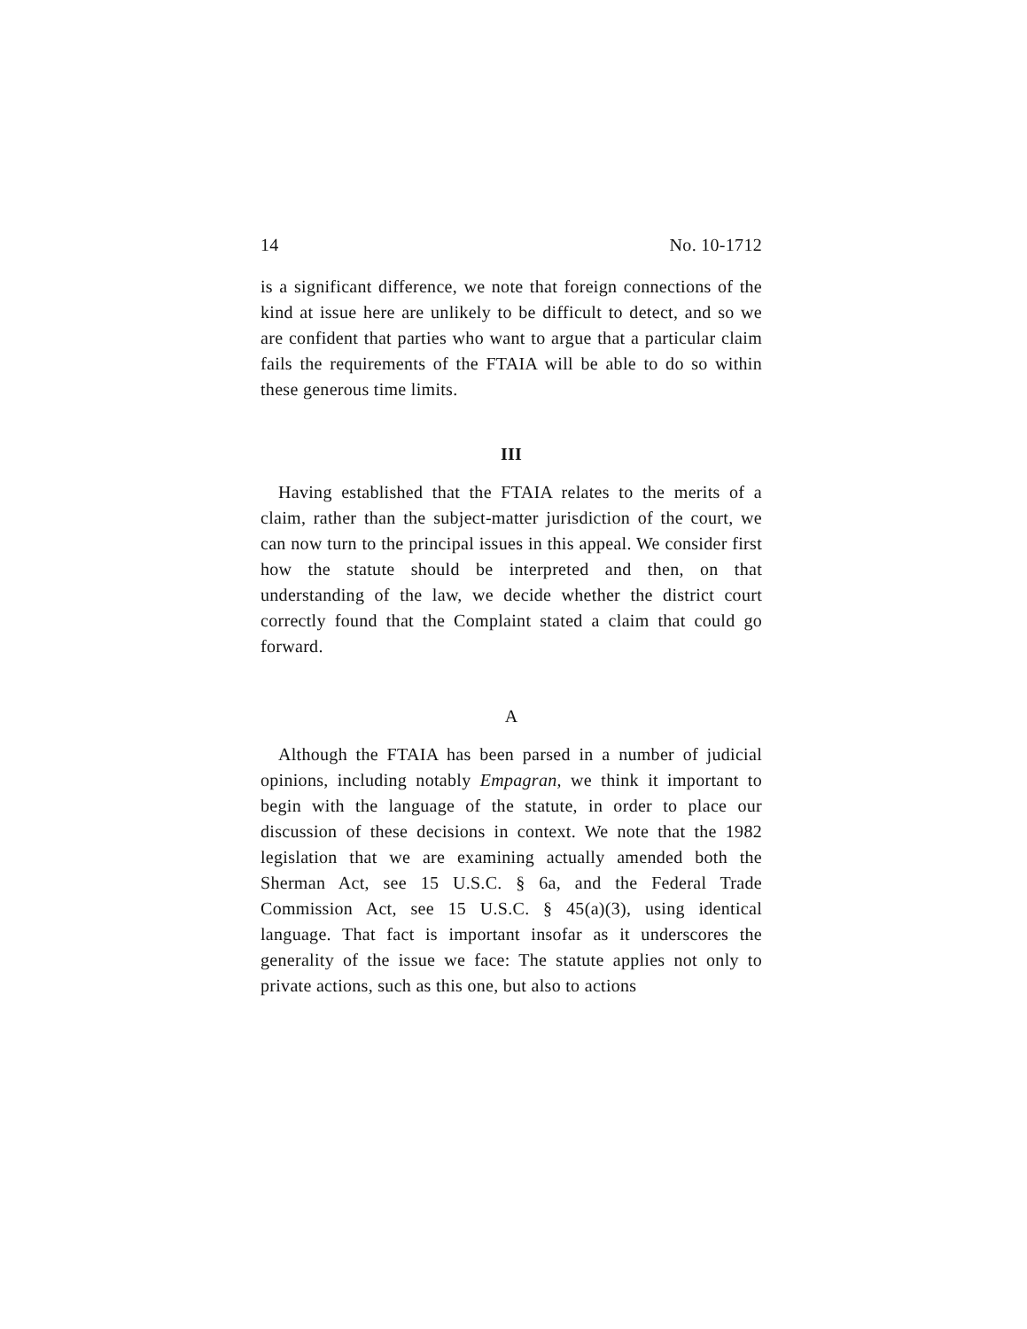14 No. 10-1712
is a significant difference, we note that foreign connections of the kind at issue here are unlikely to be difficult to detect, and so we are confident that parties who want to argue that a particular claim fails the requirements of the FTAIA will be able to do so within these generous time limits.
III
Having established that the FTAIA relates to the merits of a claim, rather than the subject-matter jurisdiction of the court, we can now turn to the principal issues in this appeal. We consider first how the statute should be interpreted and then, on that understanding of the law, we decide whether the district court correctly found that the Complaint stated a claim that could go forward.
A
Although the FTAIA has been parsed in a number of judicial opinions, including notably Empagran, we think it important to begin with the language of the statute, in order to place our discussion of these decisions in context. We note that the 1982 legislation that we are examining actually amended both the Sherman Act, see 15 U.S.C. § 6a, and the Federal Trade Commission Act, see 15 U.S.C. § 45(a)(3), using identical language. That fact is important insofar as it underscores the generality of the issue we face: The statute applies not only to private actions, such as this one, but also to actions